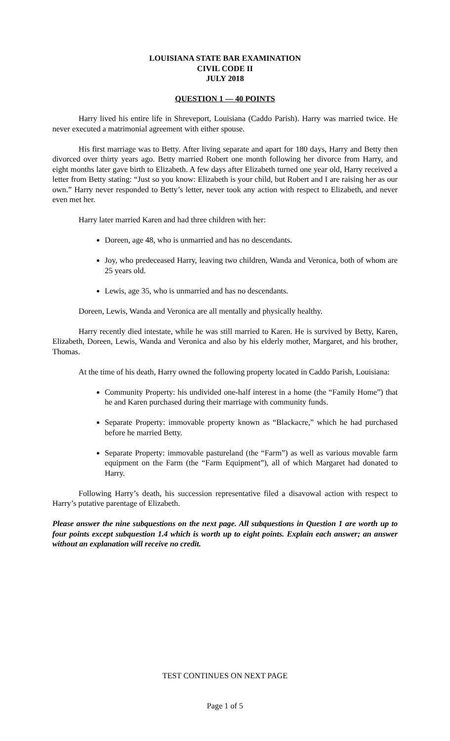LOUISIANA STATE BAR EXAMINATION
CIVIL CODE II
JULY 2018
QUESTION 1 — 40 POINTS
Harry lived his entire life in Shreveport, Louisiana (Caddo Parish). Harry was married twice. He never executed a matrimonial agreement with either spouse.
His first marriage was to Betty. After living separate and apart for 180 days, Harry and Betty then divorced over thirty years ago. Betty married Robert one month following her divorce from Harry, and eight months later gave birth to Elizabeth. A few days after Elizabeth turned one year old, Harry received a letter from Betty stating: “Just so you know: Elizabeth is your child, but Robert and I are raising her as our own.” Harry never responded to Betty’s letter, never took any action with respect to Elizabeth, and never even met her.
Harry later married Karen and had three children with her:
Doreen, age 48, who is unmarried and has no descendants.
Joy, who predeceased Harry, leaving two children, Wanda and Veronica, both of whom are 25 years old.
Lewis, age 35, who is unmarried and has no descendants.
Doreen, Lewis, Wanda and Veronica are all mentally and physically healthy.
Harry recently died intestate, while he was still married to Karen. He is survived by Betty, Karen, Elizabeth, Doreen, Lewis, Wanda and Veronica and also by his elderly mother, Margaret, and his brother, Thomas.
At the time of his death, Harry owned the following property located in Caddo Parish, Louisiana:
Community Property: his undivided one-half interest in a home (the “Family Home”) that he and Karen purchased during their marriage with community funds.
Separate Property: immovable property known as “Blackacre,” which he had purchased before he married Betty.
Separate Property: immovable pastureland (the “Farm”) as well as various movable farm equipment on the Farm (the “Farm Equipment”), all of which Margaret had donated to Harry.
Following Harry’s death, his succession representative filed a disavowal action with respect to Harry’s putative parentage of Elizabeth.
Please answer the nine subquestions on the next page. All subquestions in Question 1 are worth up to four points except subquestion 1.4 which is worth up to eight points. Explain each answer; an answer without an explanation will receive no credit.
TEST CONTINUES ON NEXT PAGE
Page 1 of 5